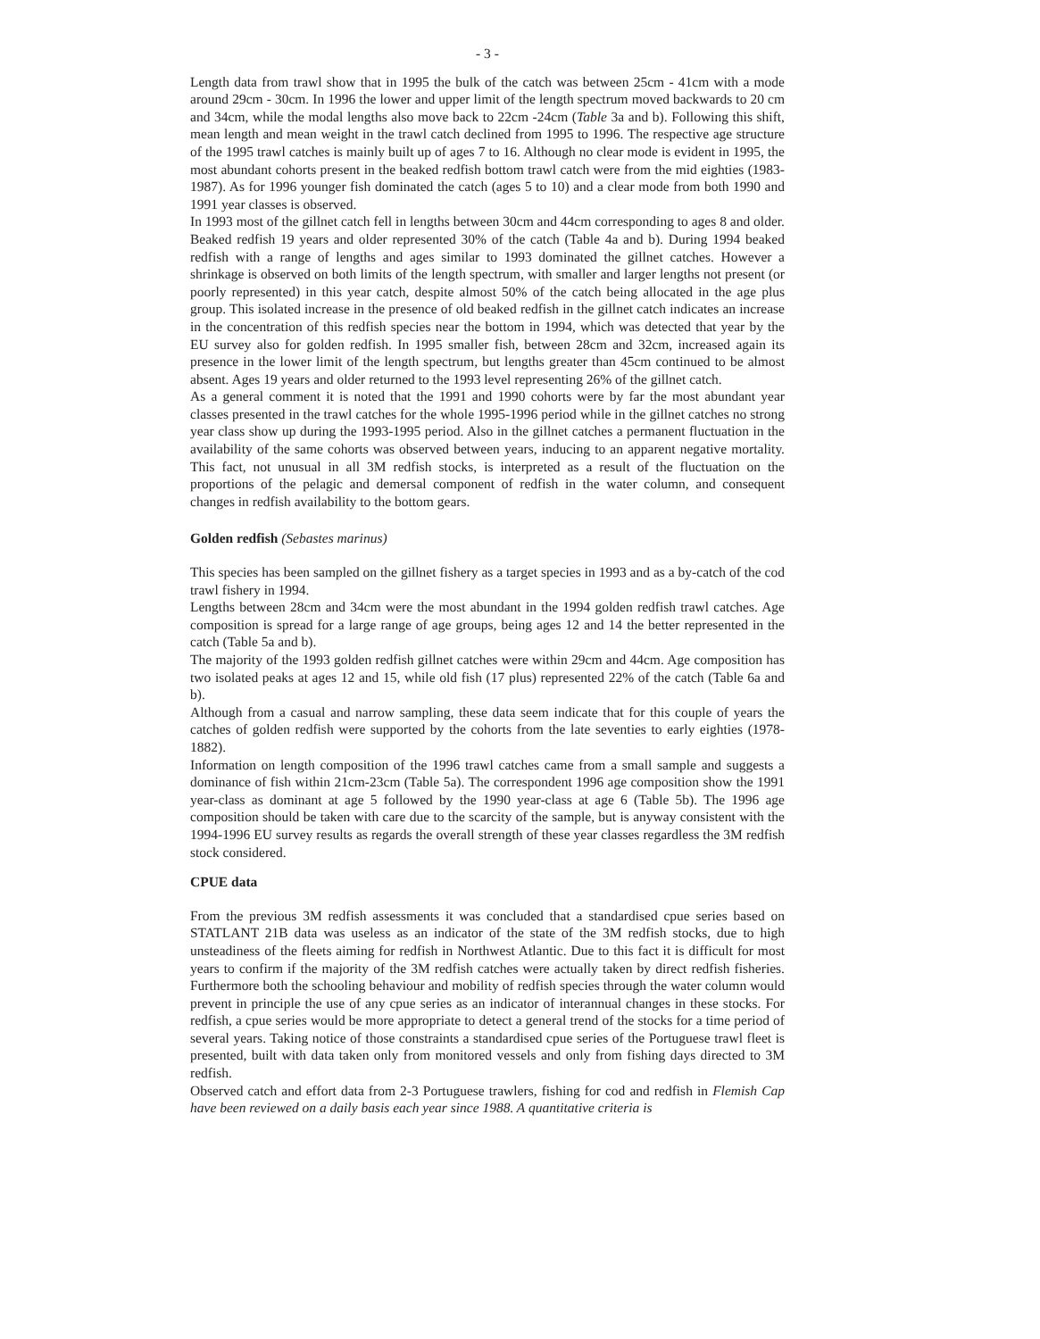- 3 -
Length data from trawl show that in 1995 the bulk of the catch was between 25cm - 41cm with a mode around 29cm - 30cm. In 1996 the lower and upper limit of the length spectrum moved backwards to 20 cm and 34cm, while the modal lengths also move back to 22cm -24cm (Table 3a and b). Following this shift, mean length and mean weight in the trawl catch declined from 1995 to 1996. The respective age structure of the 1995 trawl catches is mainly built up of ages 7 to 16. Although no clear mode is evident in 1995, the most abundant cohorts present in the beaked redfish bottom trawl catch were from the mid eighties (1983-1987). As for 1996 younger fish dominated the catch (ages 5 to 10) and a clear mode from both 1990 and 1991 year classes is observed.
In 1993 most of the gillnet catch fell in lengths between 30cm and 44cm corresponding to ages 8 and older. Beaked redfish 19 years and older represented 30% of the catch (Table 4a and b). During 1994 beaked redfish with a range of lengths and ages similar to 1993 dominated the gillnet catches. However a shrinkage is observed on both limits of the length spectrum, with smaller and larger lengths not present (or poorly represented) in this year catch, despite almost 50% of the catch being allocated in the age plus group. This isolated increase in the presence of old beaked redfish in the gillnet catch indicates an increase in the concentration of this redfish species near the bottom in 1994, which was detected that year by the EU survey also for golden redfish. In 1995 smaller fish, between 28cm and 32cm, increased again its presence in the lower limit of the length spectrum, but lengths greater than 45cm continued to be almost absent. Ages 19 years and older returned to the 1993 level representing 26% of the gillnet catch.
As a general comment it is noted that the 1991 and 1990 cohorts were by far the most abundant year classes presented in the trawl catches for the whole 1995-1996 period while in the gillnet catches no strong year class show up during the 1993-1995 period. Also in the gillnet catches a permanent fluctuation in the availability of the same cohorts was observed between years, inducing to an apparent negative mortality. This fact, not unusual in all 3M redfish stocks, is interpreted as a result of the fluctuation on the proportions of the pelagic and demersal component of redfish in the water column, and consequent changes in redfish availability to the bottom gears.
Golden redfish (Sebastes marinus)
This species has been sampled on the gillnet fishery as a target species in 1993 and as a by-catch of the cod trawl fishery in 1994.
Lengths between 28cm and 34cm were the most abundant in the 1994 golden redfish trawl catches. Age composition is spread for a large range of age groups, being ages 12 and 14 the better represented in the catch (Table 5a and b).
The majority of the 1993 golden redfish gillnet catches were within 29cm and 44cm. Age composition has two isolated peaks at ages 12 and 15, while old fish (17 plus) represented 22% of the catch (Table 6a and b).
Although from a casual and narrow sampling, these data seem indicate that for this couple of years the catches of golden redfish were supported by the cohorts from the late seventies to early eighties (1978-1882).
Information on length composition of the 1996 trawl catches came from a small sample and suggests a dominance of fish within 21cm-23cm (Table 5a). The correspondent 1996 age composition show the 1991 year-class as dominant at age 5 followed by the 1990 year-class at age 6 (Table 5b). The 1996 age composition should be taken with care due to the scarcity of the sample, but is anyway consistent with the 1994-1996 EU survey results as regards the overall strength of these year classes regardless the 3M redfish stock considered.
CPUE data
From the previous 3M redfish assessments it was concluded that a standardised cpue series based on STATLANT 21B data was useless as an indicator of the state of the 3M redfish stocks, due to high unsteadiness of the fleets aiming for redfish in Northwest Atlantic. Due to this fact it is difficult for most years to confirm if the majority of the 3M redfish catches were actually taken by direct redfish fisheries. Furthermore both the schooling behaviour and mobility of redfish species through the water column would prevent in principle the use of any cpue series as an indicator of interannual changes in these stocks. For redfish, a cpue series would be more appropriate to detect a general trend of the stocks for a time period of several years. Taking notice of those constraints a standardised cpue series of the Portuguese trawl fleet is presented, built with data taken only from monitored vessels and only from fishing days directed to 3M redfish.
Observed catch and effort data from 2-3 Portuguese trawlers, fishing for cod and redfish in Flemish Cap have been reviewed on a daily basis each year since 1988. A quantitative criteria is